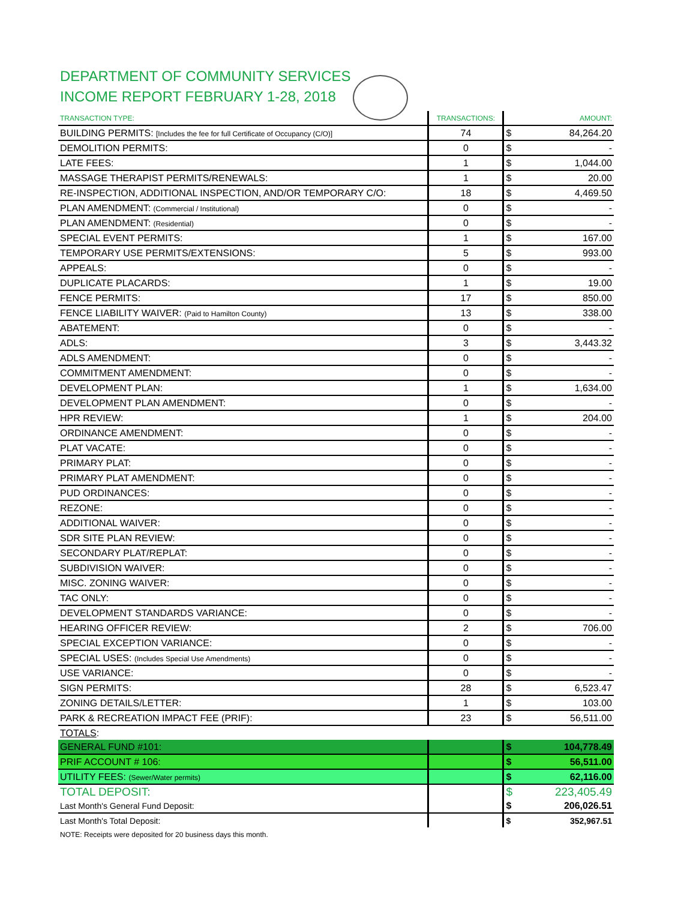DEPARTMENT OF COMMUNITY SERVICES
INCOME REPORT FEBRUARY 1-28, 2018
| TRANSACTION TYPE: | TRANSACTIONS: | AMOUNT: | |
| --- | --- | --- | --- |
| BUILDING PERMITS: [Includes the fee for full Certificate of Occupancy (C/O)] | 74 | $ | 84,264.20 |
| DEMOLITION PERMITS: | 0 | $ | - |
| LATE FEES: | 1 | $ | 1,044.00 |
| MASSAGE THERAPIST PERMITS/RENEWALS: | 1 | $ | 20.00 |
| RE-INSPECTION, ADDITIONAL INSPECTION, AND/OR TEMPORARY C/O: | 18 | $ | 4,469.50 |
| PLAN AMENDMENT: (Commercial / Institutional) | 0 | $ | - |
| PLAN AMENDMENT: (Residential) | 0 | $ | - |
| SPECIAL EVENT PERMITS: | 1 | $ | 167.00 |
| TEMPORARY USE PERMITS/EXTENSIONS: | 5 | $ | 993.00 |
| APPEALS: | 0 | $ | - |
| DUPLICATE PLACARDS: | 1 | $ | 19.00 |
| FENCE PERMITS: | 17 | $ | 850.00 |
| FENCE LIABILITY WAIVER: (Paid to Hamilton County) | 13 | $ | 338.00 |
| ABATEMENT: | 0 | $ | - |
| ADLS: | 3 | $ | 3,443.32 |
| ADLS AMENDMENT: | 0 | $ | - |
| COMMITMENT AMENDMENT: | 0 | $ | - |
| DEVELOPMENT PLAN: | 1 | $ | 1,634.00 |
| DEVELOPMENT PLAN AMENDMENT: | 0 | $ | - |
| HPR REVIEW: | 1 | $ | 204.00 |
| ORDINANCE AMENDMENT: | 0 | $ | - |
| PLAT VACATE: | 0 | $ | - |
| PRIMARY PLAT: | 0 | $ | - |
| PRIMARY PLAT AMENDMENT: | 0 | $ | - |
| PUD ORDINANCES: | 0 | $ | - |
| REZONE: | 0 | $ | - |
| ADDITIONAL WAIVER: | 0 | $ | - |
| SDR SITE PLAN REVIEW: | 0 | $ | - |
| SECONDARY PLAT/REPLAT: | 0 | $ | - |
| SUBDIVISION WAIVER: | 0 | $ | - |
| MISC. ZONING WAIVER: | 0 | $ | - |
| TAC ONLY: | 0 | $ | - |
| DEVELOPMENT STANDARDS VARIANCE: | 0 | $ | - |
| HEARING OFFICER REVIEW: | 2 | $ | 706.00 |
| SPECIAL EXCEPTION VARIANCE: | 0 | $ | - |
| SPECIAL USES: (Includes Special Use Amendments) | 0 | $ | - |
| USE VARIANCE: | 0 | $ | - |
| SIGN PERMITS: | 28 | $ | 6,523.47 |
| ZONING DETAILS/LETTER: | 1 | $ | 103.00 |
| PARK & RECREATION IMPACT FEE (PRIF): | 23 | $ | 56,511.00 |
| TOTALS : | | | |
| GENERAL FUND #101: | | $ | 104,778.49 |
| PRIF ACCOUNT # 106: | | $ | 56,511.00 |
| UTILITY FEES: (Sewer/Water permits) | | $ | 62,116.00 |
| TOTAL DEPOSIT: | | $ | 223,405.49 |
| Last Month's General Fund Deposit: | | $ | 206,026.51 |
| Last Month's Total Deposit: | | $ | 352,967.51 |
| NOTE: Receipts were deposited for 20 business days this month. | | | |